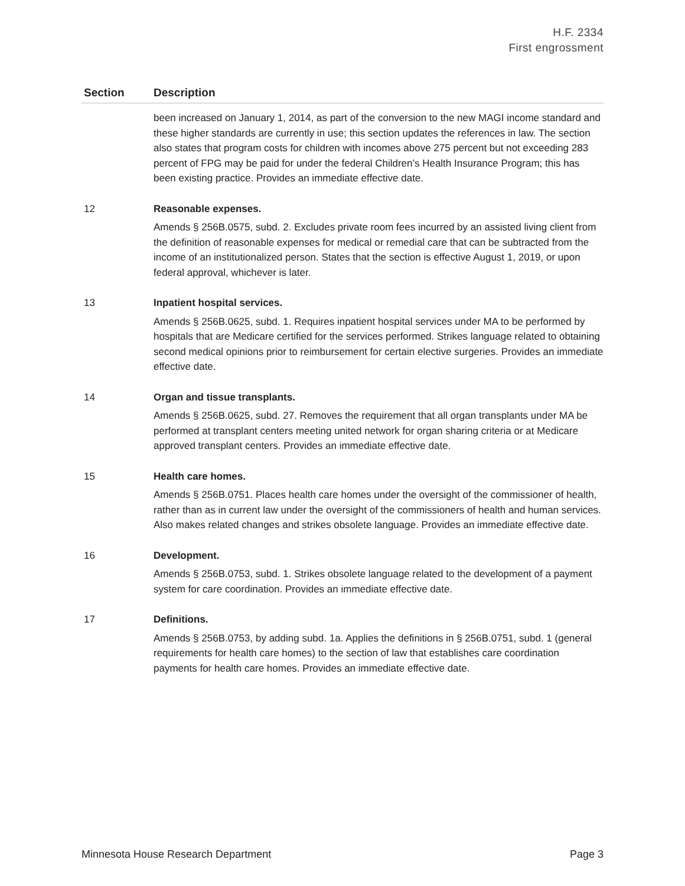H.F. 2334
First engrossment
| Section | Description |
| --- | --- |
| | been increased on January 1, 2014, as part of the conversion to the new MAGI income standard and these higher standards are currently in use; this section updates the references in law. The section also states that program costs for children with incomes above 275 percent but not exceeding 283 percent of FPG may be paid for under the federal Children’s Health Insurance Program; this has been existing practice. Provides an immediate effective date. |
| 12 | Reasonable expenses. Amends § 256B.0575, subd. 2. Excludes private room fees incurred by an assisted living client from the definition of reasonable expenses for medical or remedial care that can be subtracted from the income of an institutionalized person. States that the section is effective August 1, 2019, or upon federal approval, whichever is later. |
| 13 | Inpatient hospital services. Amends § 256B.0625, subd. 1. Requires inpatient hospital services under MA to be performed by hospitals that are Medicare certified for the services performed. Strikes language related to obtaining second medical opinions prior to reimbursement for certain elective surgeries. Provides an immediate effective date. |
| 14 | Organ and tissue transplants. Amends § 256B.0625, subd. 27. Removes the requirement that all organ transplants under MA be performed at transplant centers meeting united network for organ sharing criteria or at Medicare approved transplant centers. Provides an immediate effective date. |
| 15 | Health care homes. Amends § 256B.0751. Places health care homes under the oversight of the commissioner of health, rather than as in current law under the oversight of the commissioners of health and human services. Also makes related changes and strikes obsolete language. Provides an immediate effective date. |
| 16 | Development. Amends § 256B.0753, subd. 1. Strikes obsolete language related to the development of a payment system for care coordination. Provides an immediate effective date. |
| 17 | Definitions. Amends § 256B.0753, by adding subd. 1a. Applies the definitions in § 256B.0751, subd. 1 (general requirements for health care homes) to the section of law that establishes care coordination payments for health care homes. Provides an immediate effective date. |
Minnesota House Research Department Page 3